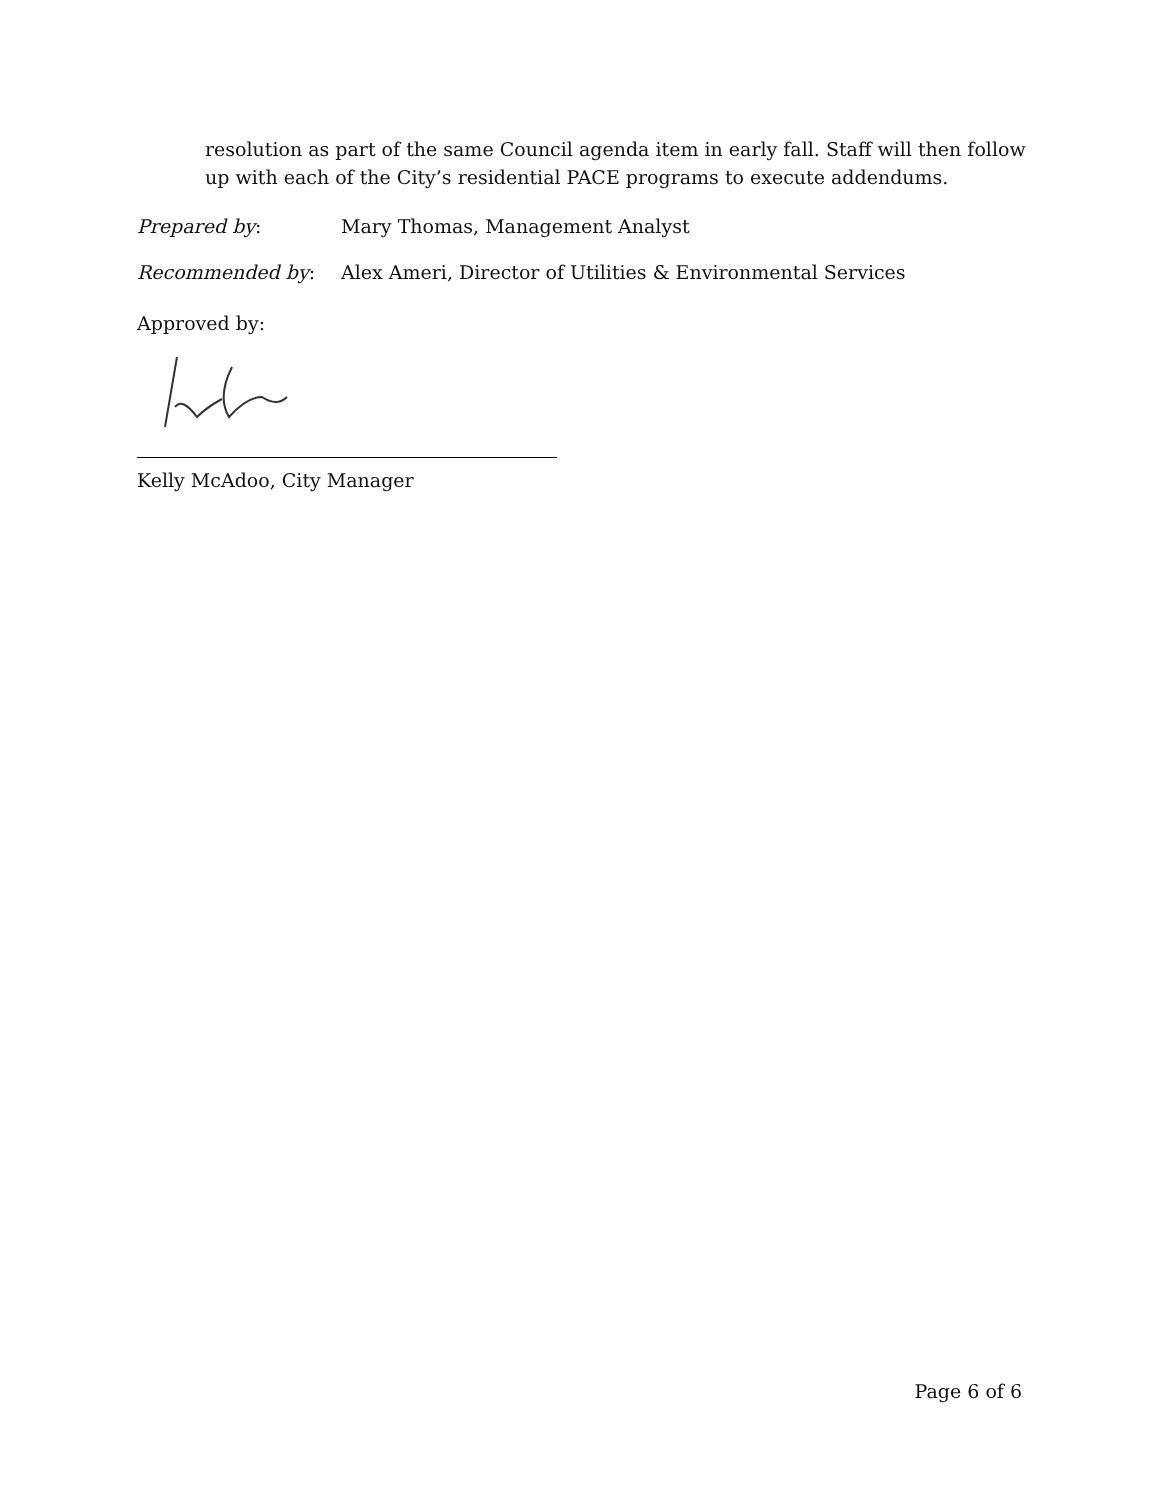resolution as part of the same Council agenda item in early fall. Staff will then follow up with each of the City’s residential PACE programs to execute addendums.
Prepared by: Mary Thomas, Management Analyst
Recommended by: Alex Ameri, Director of Utilities & Environmental Services
Approved by:
Kelly McAdoo, City Manager
Page 6 of 6